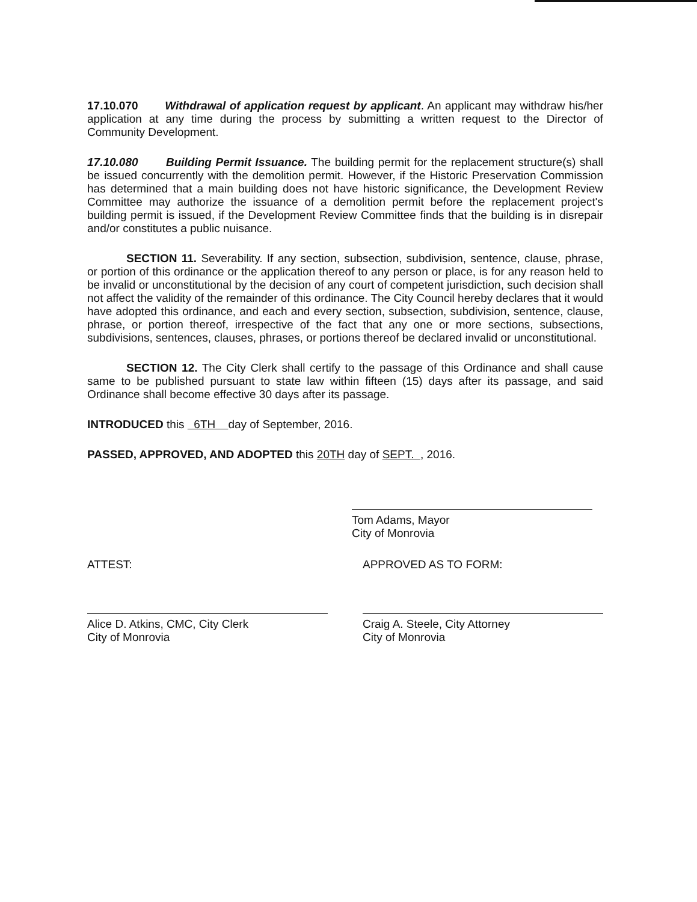17.10.070 Withdrawal of application request by applicant. An applicant may withdraw his/her application at any time during the process by submitting a written request to the Director of Community Development.
17.10.080 Building Permit Issuance. The building permit for the replacement structure(s) shall be issued concurrently with the demolition permit. However, if the Historic Preservation Commission has determined that a main building does not have historic significance, the Development Review Committee may authorize the issuance of a demolition permit before the replacement project's building permit is issued, if the Development Review Committee finds that the building is in disrepair and/or constitutes a public nuisance.
SECTION 11. Severability. If any section, subsection, subdivision, sentence, clause, phrase, or portion of this ordinance or the application thereof to any person or place, is for any reason held to be invalid or unconstitutional by the decision of any court of competent jurisdiction, such decision shall not affect the validity of the remainder of this ordinance. The City Council hereby declares that it would have adopted this ordinance, and each and every section, subsection, subdivision, sentence, clause, phrase, or portion thereof, irrespective of the fact that any one or more sections, subsections, subdivisions, sentences, clauses, phrases, or portions thereof be declared invalid or unconstitutional.
SECTION 12. The City Clerk shall certify to the passage of this Ordinance and shall cause same to be published pursuant to state law within fifteen (15) days after its passage, and said Ordinance shall become effective 30 days after its passage.
INTRODUCED this 6TH day of September, 2016.
PASSED, APPROVED, AND ADOPTED this 20TH day of SEPT. , 2016.
Tom Adams, Mayor
City of Monrovia
ATTEST:
Alice D. Atkins, CMC, City Clerk
City of Monrovia
APPROVED AS TO FORM:
Craig A. Steele, City Attorney
City of Monrovia